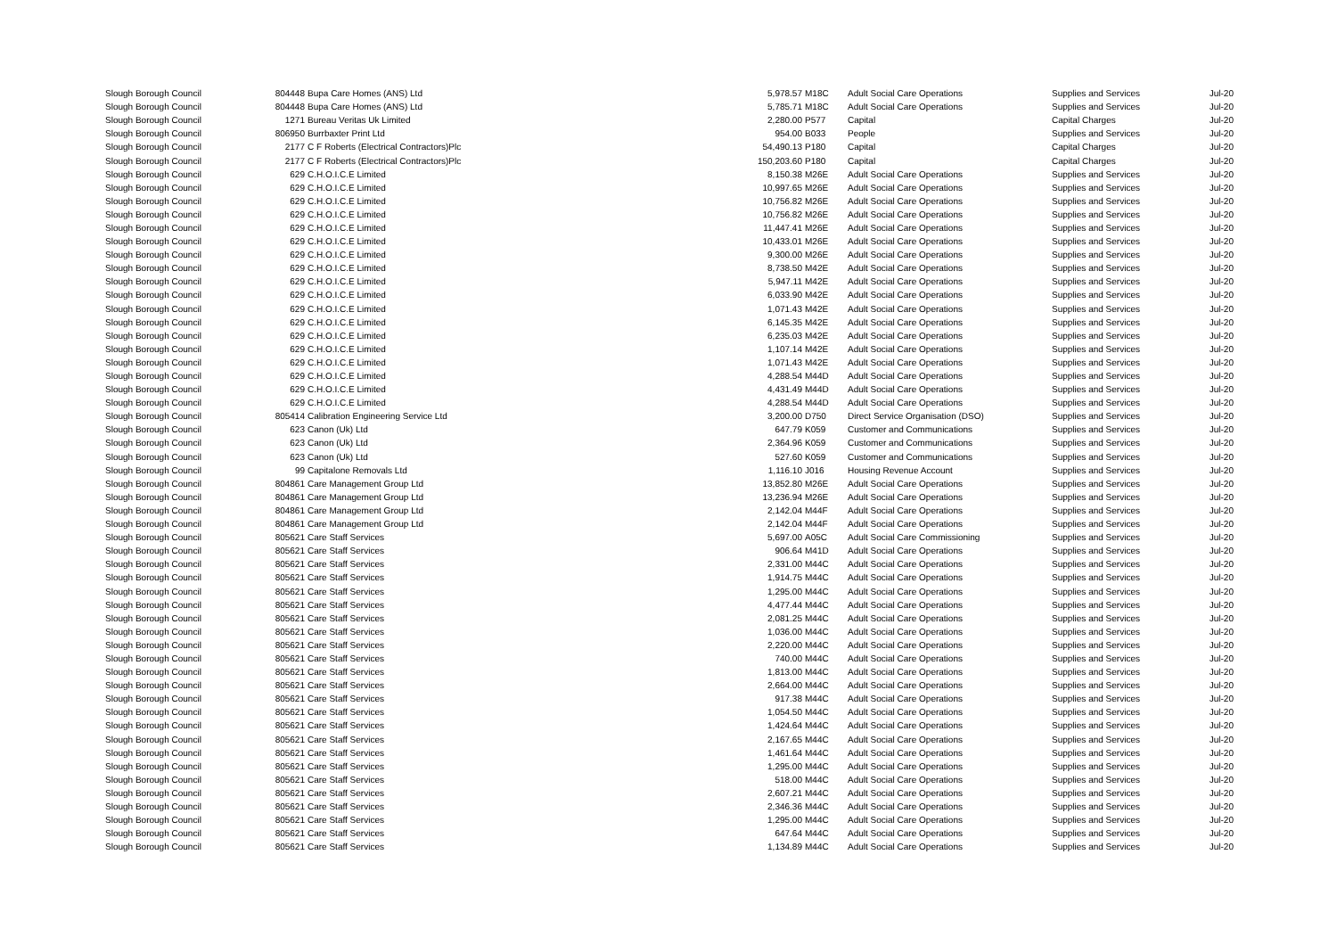| Slough Borough Council | 804448 | Bupa Care Homes (ANS) Ltd | 5,978.57 | M18C | Adult Social Care Operations | Supplies and Services | Jul-20 |
| Slough Borough Council | 804448 | Bupa Care Homes (ANS) Ltd | 5,785.71 | M18C | Adult Social Care Operations | Supplies and Services | Jul-20 |
| Slough Borough Council | 1271 | Bureau Veritas Uk Limited | 2,280.00 | P577 | Capital | Capital Charges | Jul-20 |
| Slough Borough Council | 806950 | Burrbaxter Print Ltd | 954.00 | B033 | People | Supplies and Services | Jul-20 |
| Slough Borough Council | 2177 | C F Roberts (Electrical Contractors)Plc | 54,490.13 | P180 | Capital | Capital Charges | Jul-20 |
| Slough Borough Council | 2177 | C F Roberts (Electrical Contractors)Plc | 150,203.60 | P180 | Capital | Capital Charges | Jul-20 |
| Slough Borough Council | 629 | C.H.O.I.C.E Limited | 8,150.38 | M26E | Adult Social Care Operations | Supplies and Services | Jul-20 |
| Slough Borough Council | 629 | C.H.O.I.C.E Limited | 10,997.65 | M26E | Adult Social Care Operations | Supplies and Services | Jul-20 |
| Slough Borough Council | 629 | C.H.O.I.C.E Limited | 10,756.82 | M26E | Adult Social Care Operations | Supplies and Services | Jul-20 |
| Slough Borough Council | 629 | C.H.O.I.C.E Limited | 10,756.82 | M26E | Adult Social Care Operations | Supplies and Services | Jul-20 |
| Slough Borough Council | 629 | C.H.O.I.C.E Limited | 11,447.41 | M26E | Adult Social Care Operations | Supplies and Services | Jul-20 |
| Slough Borough Council | 629 | C.H.O.I.C.E Limited | 10,433.01 | M26E | Adult Social Care Operations | Supplies and Services | Jul-20 |
| Slough Borough Council | 629 | C.H.O.I.C.E Limited | 9,300.00 | M26E | Adult Social Care Operations | Supplies and Services | Jul-20 |
| Slough Borough Council | 629 | C.H.O.I.C.E Limited | 8,738.50 | M42E | Adult Social Care Operations | Supplies and Services | Jul-20 |
| Slough Borough Council | 629 | C.H.O.I.C.E Limited | 5,947.11 | M42E | Adult Social Care Operations | Supplies and Services | Jul-20 |
| Slough Borough Council | 629 | C.H.O.I.C.E Limited | 6,033.90 | M42E | Adult Social Care Operations | Supplies and Services | Jul-20 |
| Slough Borough Council | 629 | C.H.O.I.C.E Limited | 1,071.43 | M42E | Adult Social Care Operations | Supplies and Services | Jul-20 |
| Slough Borough Council | 629 | C.H.O.I.C.E Limited | 6,145.35 | M42E | Adult Social Care Operations | Supplies and Services | Jul-20 |
| Slough Borough Council | 629 | C.H.O.I.C.E Limited | 6,235.03 | M42E | Adult Social Care Operations | Supplies and Services | Jul-20 |
| Slough Borough Council | 629 | C.H.O.I.C.E Limited | 1,107.14 | M42E | Adult Social Care Operations | Supplies and Services | Jul-20 |
| Slough Borough Council | 629 | C.H.O.I.C.E Limited | 1,071.43 | M42E | Adult Social Care Operations | Supplies and Services | Jul-20 |
| Slough Borough Council | 629 | C.H.O.I.C.E Limited | 4,288.54 | M44D | Adult Social Care Operations | Supplies and Services | Jul-20 |
| Slough Borough Council | 629 | C.H.O.I.C.E Limited | 4,431.49 | M44D | Adult Social Care Operations | Supplies and Services | Jul-20 |
| Slough Borough Council | 629 | C.H.O.I.C.E Limited | 4,288.54 | M44D | Adult Social Care Operations | Supplies and Services | Jul-20 |
| Slough Borough Council | 805414 | Calibration Engineering Service Ltd | 3,200.00 | D750 | Direct Service Organisation (DSO) | Supplies and Services | Jul-20 |
| Slough Borough Council | 623 | Canon (Uk) Ltd | 647.79 | K059 | Customer and Communications | Supplies and Services | Jul-20 |
| Slough Borough Council | 623 | Canon (Uk) Ltd | 2,364.96 | K059 | Customer and Communications | Supplies and Services | Jul-20 |
| Slough Borough Council | 623 | Canon (Uk) Ltd | 527.60 | K059 | Customer and Communications | Supplies and Services | Jul-20 |
| Slough Borough Council | 99 | Capitalone Removals Ltd | 1,116.10 | J016 | Housing Revenue Account | Supplies and Services | Jul-20 |
| Slough Borough Council | 804861 | Care Management Group Ltd | 13,852.80 | M26E | Adult Social Care Operations | Supplies and Services | Jul-20 |
| Slough Borough Council | 804861 | Care Management Group Ltd | 13,236.94 | M26E | Adult Social Care Operations | Supplies and Services | Jul-20 |
| Slough Borough Council | 804861 | Care Management Group Ltd | 2,142.04 | M44F | Adult Social Care Operations | Supplies and Services | Jul-20 |
| Slough Borough Council | 804861 | Care Management Group Ltd | 2,142.04 | M44F | Adult Social Care Operations | Supplies and Services | Jul-20 |
| Slough Borough Council | 805621 | Care Staff Services | 5,697.00 | A05C | Adult Social Care Commissioning | Supplies and Services | Jul-20 |
| Slough Borough Council | 805621 | Care Staff Services | 906.64 | M41D | Adult Social Care Operations | Supplies and Services | Jul-20 |
| Slough Borough Council | 805621 | Care Staff Services | 2,331.00 | M44C | Adult Social Care Operations | Supplies and Services | Jul-20 |
| Slough Borough Council | 805621 | Care Staff Services | 1,914.75 | M44C | Adult Social Care Operations | Supplies and Services | Jul-20 |
| Slough Borough Council | 805621 | Care Staff Services | 1,295.00 | M44C | Adult Social Care Operations | Supplies and Services | Jul-20 |
| Slough Borough Council | 805621 | Care Staff Services | 4,477.44 | M44C | Adult Social Care Operations | Supplies and Services | Jul-20 |
| Slough Borough Council | 805621 | Care Staff Services | 2,081.25 | M44C | Adult Social Care Operations | Supplies and Services | Jul-20 |
| Slough Borough Council | 805621 | Care Staff Services | 1,036.00 | M44C | Adult Social Care Operations | Supplies and Services | Jul-20 |
| Slough Borough Council | 805621 | Care Staff Services | 2,220.00 | M44C | Adult Social Care Operations | Supplies and Services | Jul-20 |
| Slough Borough Council | 805621 | Care Staff Services | 740.00 | M44C | Adult Social Care Operations | Supplies and Services | Jul-20 |
| Slough Borough Council | 805621 | Care Staff Services | 1,813.00 | M44C | Adult Social Care Operations | Supplies and Services | Jul-20 |
| Slough Borough Council | 805621 | Care Staff Services | 2,664.00 | M44C | Adult Social Care Operations | Supplies and Services | Jul-20 |
| Slough Borough Council | 805621 | Care Staff Services | 917.38 | M44C | Adult Social Care Operations | Supplies and Services | Jul-20 |
| Slough Borough Council | 805621 | Care Staff Services | 1,054.50 | M44C | Adult Social Care Operations | Supplies and Services | Jul-20 |
| Slough Borough Council | 805621 | Care Staff Services | 1,424.64 | M44C | Adult Social Care Operations | Supplies and Services | Jul-20 |
| Slough Borough Council | 805621 | Care Staff Services | 2,167.65 | M44C | Adult Social Care Operations | Supplies and Services | Jul-20 |
| Slough Borough Council | 805621 | Care Staff Services | 1,461.64 | M44C | Adult Social Care Operations | Supplies and Services | Jul-20 |
| Slough Borough Council | 805621 | Care Staff Services | 1,295.00 | M44C | Adult Social Care Operations | Supplies and Services | Jul-20 |
| Slough Borough Council | 805621 | Care Staff Services | 518.00 | M44C | Adult Social Care Operations | Supplies and Services | Jul-20 |
| Slough Borough Council | 805621 | Care Staff Services | 2,607.21 | M44C | Adult Social Care Operations | Supplies and Services | Jul-20 |
| Slough Borough Council | 805621 | Care Staff Services | 2,346.36 | M44C | Adult Social Care Operations | Supplies and Services | Jul-20 |
| Slough Borough Council | 805621 | Care Staff Services | 1,295.00 | M44C | Adult Social Care Operations | Supplies and Services | Jul-20 |
| Slough Borough Council | 805621 | Care Staff Services | 647.64 | M44C | Adult Social Care Operations | Supplies and Services | Jul-20 |
| Slough Borough Council | 805621 | Care Staff Services | 1,134.89 | M44C | Adult Social Care Operations | Supplies and Services | Jul-20 |